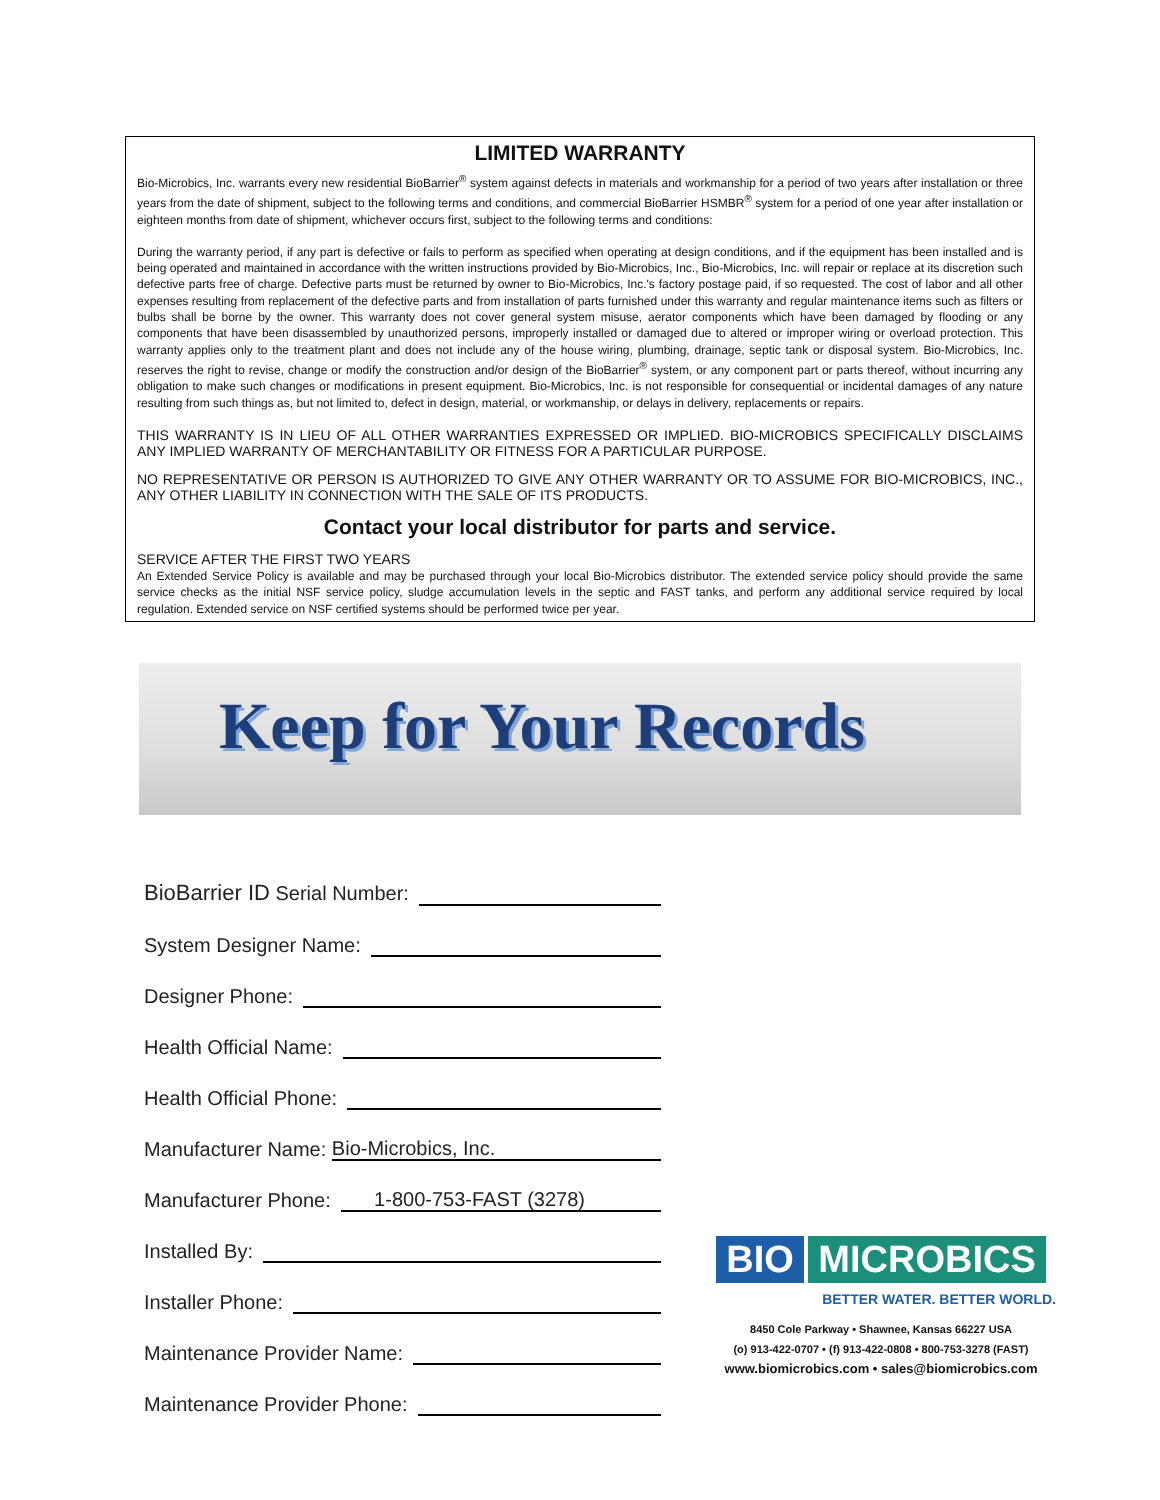LIMITED WARRANTY
Bio-Microbics, Inc. warrants every new residential BioBarrier<sup>®</sup> system against defects in materials and workmanship for a period of two years after installation or three years from the date of shipment, subject to the following terms and conditions, and commercial BioBarrier HSMBR<sup>®</sup> system for a period of one year after installation or eighteen months from date of shipment, whichever occurs first, subject to the following terms and conditions:
During the warranty period, if any part is defective or fails to perform as specified when operating at design conditions, and if the equipment has been installed and is being operated and maintained in accordance with the written instructions provided by Bio-Microbics, Inc., Bio-Microbics, Inc. will repair or replace at its discretion such defective parts free of charge. Defective parts must be returned by owner to Bio-Microbics, Inc.'s factory postage paid, if so requested. The cost of labor and all other expenses resulting from replacement of the defective parts and from installation of parts furnished under this warranty and regular maintenance items such as filters or bulbs shall be borne by the owner. This warranty does not cover general system misuse, aerator components which have been damaged by flooding or any components that have been disassembled by unauthorized persons, improperly installed or damaged due to altered or improper wiring or overload protection. This warranty applies only to the treatment plant and does not include any of the house wiring, plumbing, drainage, septic tank or disposal system. Bio-Microbics, Inc. reserves the right to revise, change or modify the construction and/or design of the BioBarrier<sup>®</sup> system, or any component part or parts thereof, without incurring any obligation to make such changes or modifications in present equipment. Bio-Microbics, Inc. is not responsible for consequential or incidental damages of any nature resulting from such things as, but not limited to, defect in design, material, or workmanship, or delays in delivery, replacements or repairs.
THIS WARRANTY IS IN LIEU OF ALL OTHER WARRANTIES EXPRESSED OR IMPLIED. BIO-MICROBICS SPECIFICALLY DISCLAIMS ANY IMPLIED WARRANTY OF MERCHANTABILITY OR FITNESS FOR A PARTICULAR PURPOSE.
NO REPRESENTATIVE OR PERSON IS AUTHORIZED TO GIVE ANY OTHER WARRANTY OR TO ASSUME FOR BIO-MICROBICS, INC., ANY OTHER LIABILITY IN CONNECTION WITH THE SALE OF ITS PRODUCTS.
Contact your local distributor for parts and service.
SERVICE AFTER THE FIRST TWO YEARS
An Extended Service Policy is available and may be purchased through your local Bio-Microbics distributor. The extended service policy should provide the same service checks as the initial NSF service policy, sludge accumulation levels in the septic and FAST tanks, and perform any additional service required by local regulation. Extended service on NSF certified systems should be performed twice per year.
Keep for Your Records
BioBarrier ID Serial Number:
System Designer Name:
Designer Phone:
Health Official Name:
Health Official Phone:
Manufacturer Name: Bio-Microbics, Inc.
Manufacturer Phone: 1-800-753-FAST (3278)
Installed By:
Installer Phone:
Maintenance Provider Name:
Maintenance Provider Phone:
BIO MICROBICS
BETTER WATER. BETTER WORLD.
8450 Cole Parkway • Shawnee, Kansas 66227 USA
(o) 913-422-0707 • (f) 913-422-0808 • 800-753-3278 (FAST)
www.biomicrobics.com • sales@biomicrobics.com